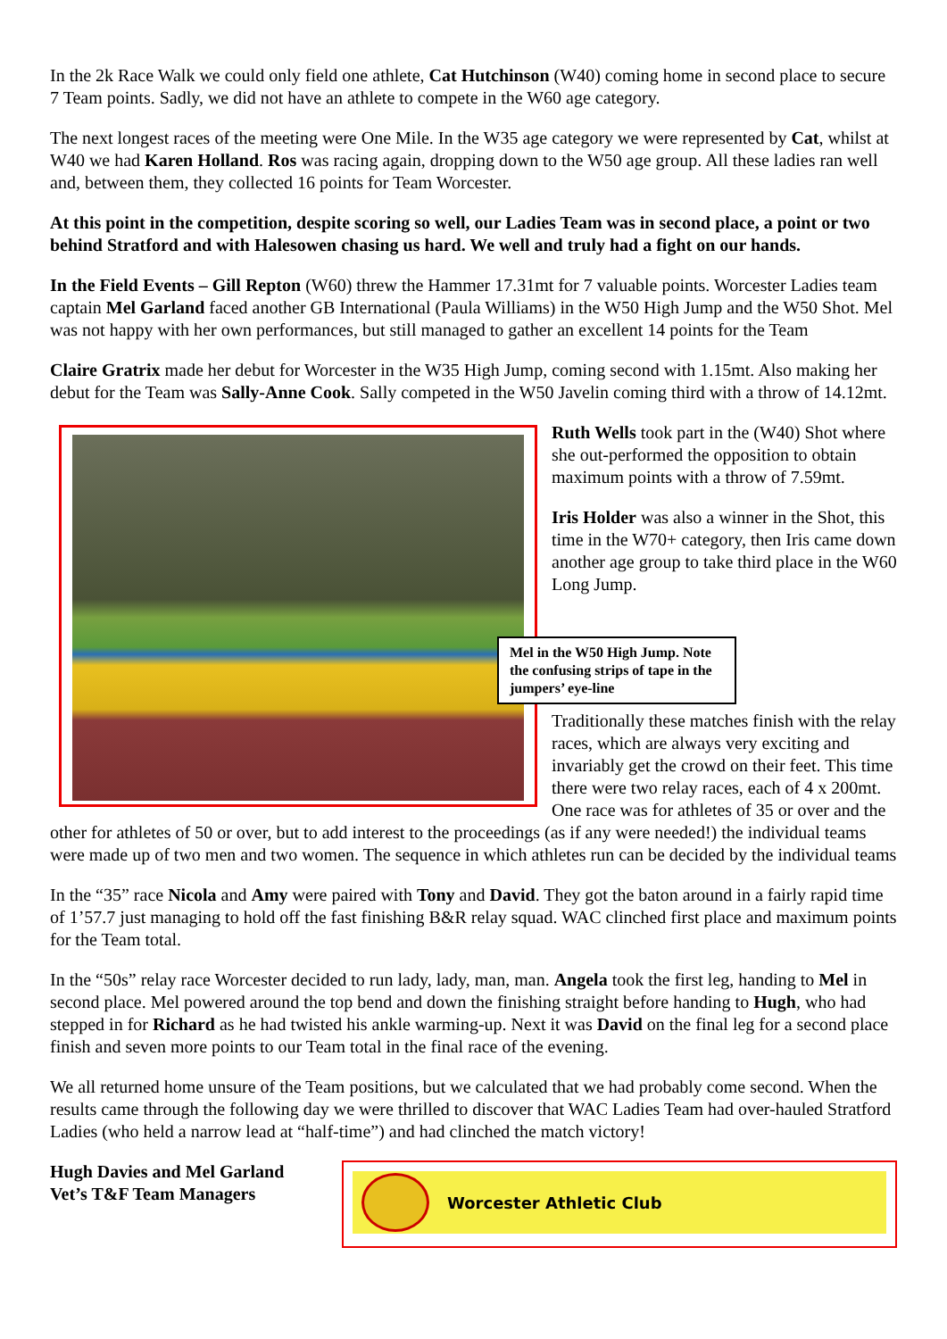In the 2k Race Walk we could only field one athlete, Cat Hutchinson (W40) coming home in second place to secure 7 Team points. Sadly, we did not have an athlete to compete in the W60 age category.
The next longest races of the meeting were One Mile. In the W35 age category we were represented by Cat, whilst at W40 we had Karen Holland. Ros was racing again, dropping down to the W50 age group. All these ladies ran well and, between them, they collected 16 points for Team Worcester.
At this point in the competition, despite scoring so well, our Ladies Team was in second place, a point or two behind Stratford and with Halesowen chasing us hard. We well and truly had a fight on our hands.
In the Field Events – Gill Repton (W60) threw the Hammer 17.31mt for 7 valuable points. Worcester Ladies team captain Mel Garland faced another GB International (Paula Williams) in the W50 High Jump and the W50 Shot. Mel was not happy with her own performances, but still managed to gather an excellent 14 points for the Team
Claire Gratrix made her debut for Worcester in the W35 High Jump, coming second with 1.15mt. Also making her debut for the Team was Sally-Anne Cook. Sally competed in the W50 Javelin coming third with a throw of 14.12mt.
Mel in the W50 High Jump. Note the confusing strips of tape in the jumpers’ eye-line
Ruth Wells took part in the (W40) Shot where she out-performed the opposition to obtain maximum points with a throw of 7.59mt.
Iris Holder was also a winner in the Shot, this time in the W70+ category, then Iris came down another age group to take third place in the W60 Long Jump.
Traditionally these matches finish with the relay races, which are always very exciting and invariably get the crowd on their feet. This time there were two relay races, each of 4 x 200mt. One race was for athletes of 35 or over and the other for athletes of 50 or over, but to add interest to the proceedings (as if any were needed!) the individual teams were made up of two men and two women. The sequence in which athletes run can be decided by the individual teams
In the “35” race Nicola and Amy were paired with Tony and David. They got the baton around in a fairly rapid time of 1’57.7 just managing to hold off the fast finishing B&R relay squad. WAC clinched first place and maximum points for the Team total.
In the “50s” relay race Worcester decided to run lady, lady, man, man. Angela took the first leg, handing to Mel in second place. Mel powered around the top bend and down the finishing straight before handing to Hugh, who had stepped in for Richard as he had twisted his ankle warming-up. Next it was David on the final leg for a second place finish and seven more points to our Team total in the final race of the evening.
We all returned home unsure of the Team positions, but we calculated that we had probably come second. When the results came through the following day we were thrilled to discover that WAC Ladies Team had over-hauled Stratford Ladies (who held a narrow lead at “half-time”) and had clinched the match victory!
Hugh Davies and Mel Garland
Vet’s T&F Team Managers
Worcester Athletic Club